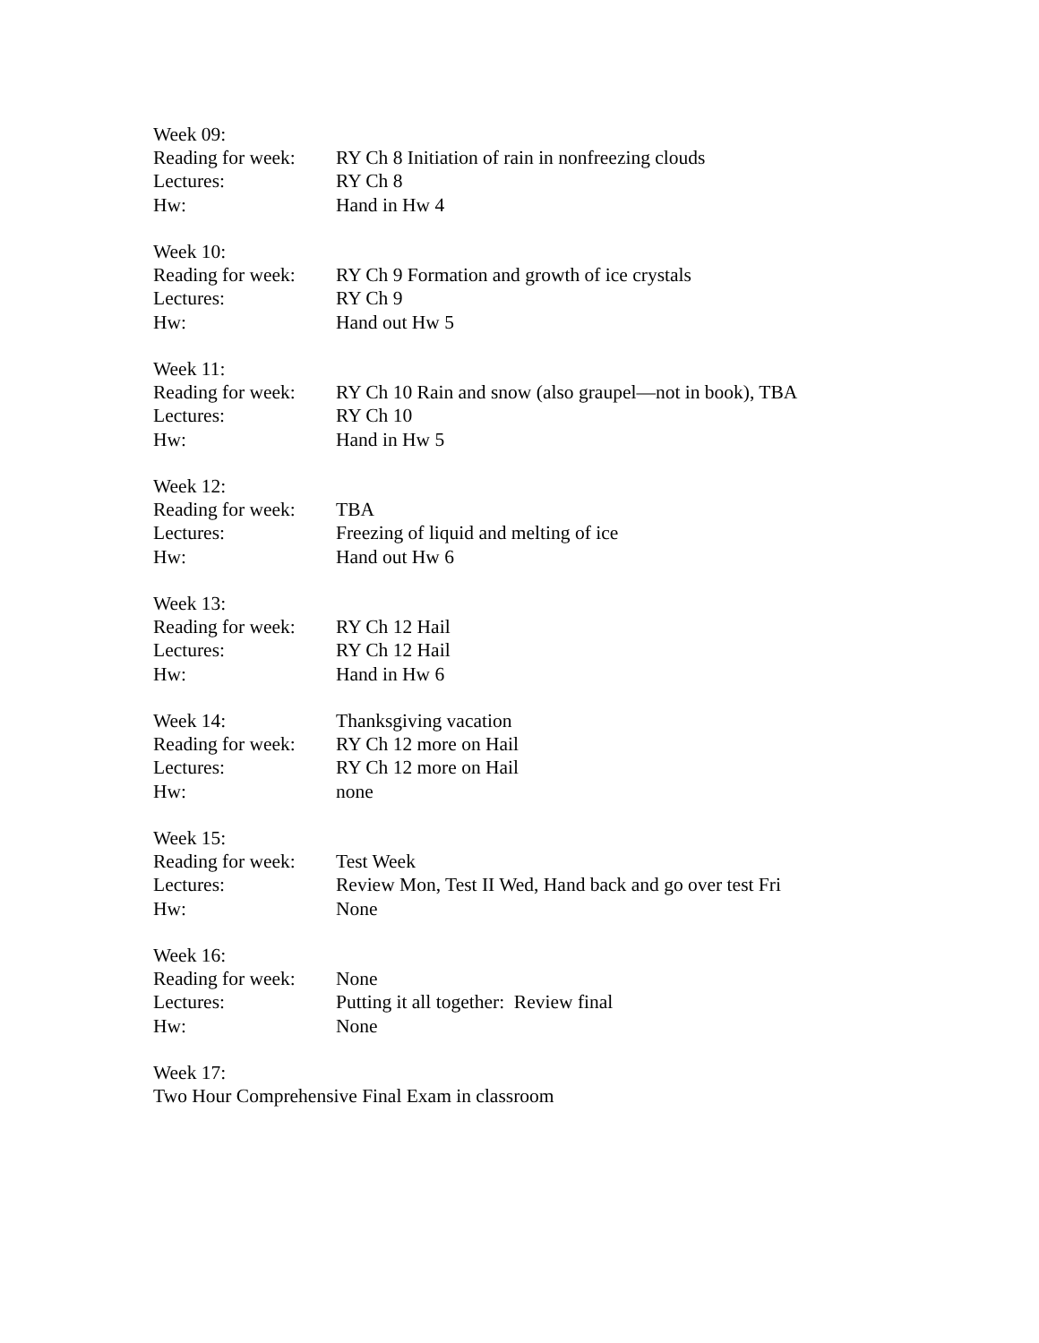Week 09:
Reading for week:
RY Ch 8 Initiation of rain in nonfreezing clouds
Lectures: RY Ch 8
Hw: Hand in Hw 4
Week 10:
Reading for week:
RY Ch 9 Formation and growth of ice crystals
Lectures: RY Ch 9
Hw: Hand out Hw 5
Week 11:
Reading for week:
RY Ch 10 Rain and snow (also graupel—not in book), TBA
Lectures: RY Ch 10
Hw: Hand in Hw 5
Week 12:
Reading for week:
TBA
Lectures: Freezing of liquid and melting of ice
Hw: Hand out Hw 6
Week 13:
Reading for week:
RY Ch 12 Hail
Lectures: RY Ch 12 Hail
Hw: Hand in Hw 6
Week 14: Thanksgiving vacation
Reading for week:
RY Ch 12 more on Hail
Lectures: RY Ch 12 more on Hail
Hw: none
Week 15:
Reading for week:
Test Week
Lectures: Review Mon, Test II Wed, Hand back and go over test Fri
Hw: None
Week 16:
Reading for week:
None
Lectures: Putting it all together: Review final
Hw: None
Week 17:
Two Hour Comprehensive Final Exam in classroom